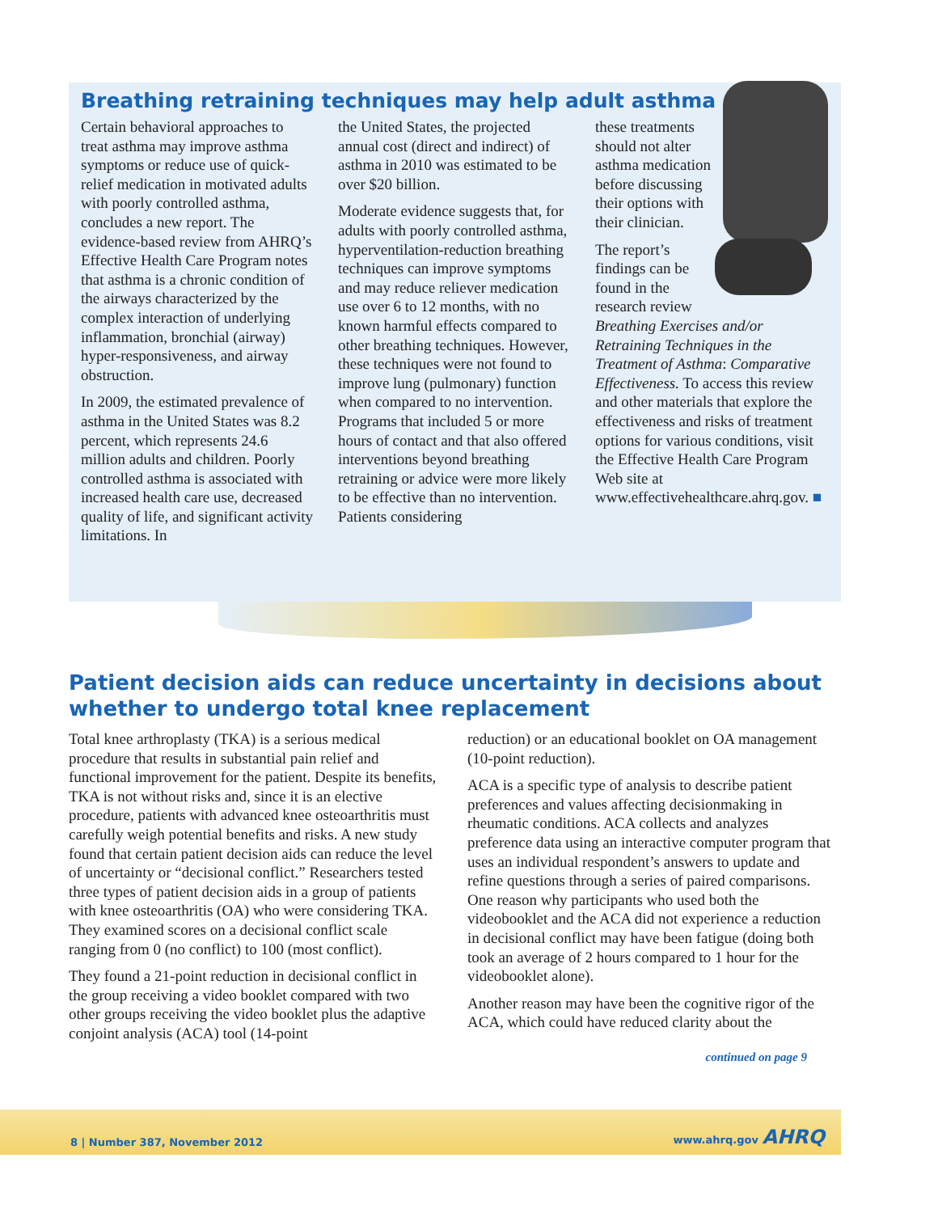Breathing retraining techniques may help adult asthma
Certain behavioral approaches to treat asthma may improve asthma symptoms or reduce use of quick-relief medication in motivated adults with poorly controlled asthma, concludes a new report. The evidence-based review from AHRQ’s Effective Health Care Program notes that asthma is a chronic condition of the airways characterized by the complex interaction of underlying inflammation, bronchial (airway) hyper-responsiveness, and airway obstruction.
In 2009, the estimated prevalence of asthma in the United States was 8.2 percent, which represents 24.6 million adults and children. Poorly controlled asthma is associated with increased health care use, decreased quality of life, and significant activity limitations. In
the United States, the projected annual cost (direct and indirect) of asthma in 2010 was estimated to be over $20 billion.
Moderate evidence suggests that, for adults with poorly controlled asthma, hyperventilation-reduction breathing techniques can improve symptoms and may reduce reliever medication use over 6 to 12 months, with no known harmful effects compared to other breathing techniques. However, these techniques were not found to improve lung (pulmonary) function when compared to no intervention. Programs that included 5 or more hours of contact and that also offered interventions beyond breathing retraining or advice were more likely to be effective than no intervention. Patients considering
these treatments should not alter asthma medication before discussing their options with their clinician.
The report’s findings can be found in the research review Breathing Exercises and/or Retraining Techniques in the Treatment of Asthma: Comparative Effectiveness. To access this review and other materials that explore the effectiveness and risks of treatment options for various conditions, visit the Effective Health Care Program Web site at www.effectivehealthcare.ahrq.gov. ■
Patient decision aids can reduce uncertainty in decisions about whether to undergo total knee replacement
Total knee arthroplasty (TKA) is a serious medical procedure that results in substantial pain relief and functional improvement for the patient. Despite its benefits, TKA is not without risks and, since it is an elective procedure, patients with advanced knee osteoarthritis must carefully weigh potential benefits and risks. A new study found that certain patient decision aids can reduce the level of uncertainty or “decisional conflict.” Researchers tested three types of patient decision aids in a group of patients with knee osteoarthritis (OA) who were considering TKA. They examined scores on a decisional conflict scale ranging from 0 (no conflict) to 100 (most conflict).
They found a 21-point reduction in decisional conflict in the group receiving a video booklet compared with two other groups receiving the video booklet plus the adaptive conjoint analysis (ACA) tool (14-point
reduction) or an educational booklet on OA management (10-point reduction).
ACA is a specific type of analysis to describe patient preferences and values affecting decisionmaking in rheumatic conditions. ACA collects and analyzes preference data using an interactive computer program that uses an individual respondent’s answers to update and refine questions through a series of paired comparisons. One reason why participants who used both the videobooklet and the ACA did not experience a reduction in decisional conflict may have been fatigue (doing both took an average of 2 hours compared to 1 hour for the videobooklet alone).
Another reason may have been the cognitive rigor of the ACA, which could have reduced clarity about the
continued on page 9
8 | Number 387, November 2012 www.ahrq.gov AHRQ